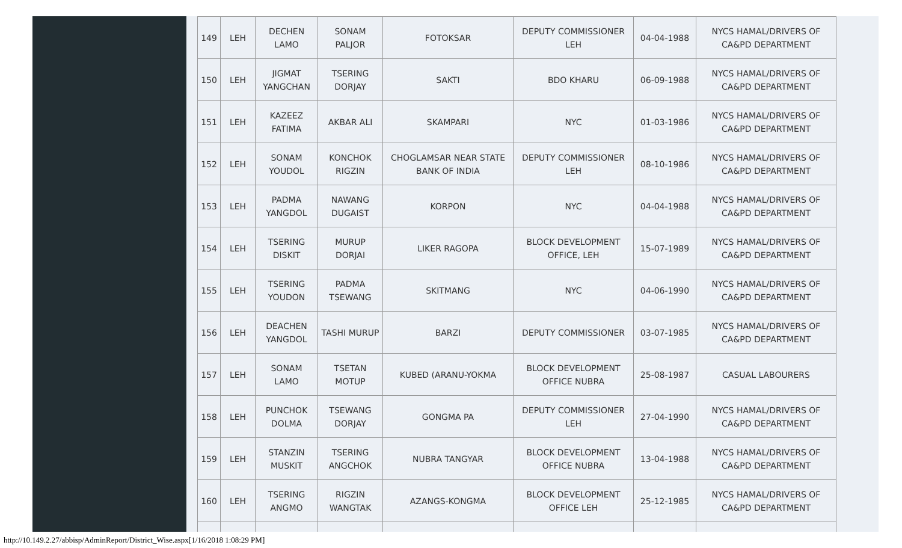| 149 | LEH | DECHEN LAMO | SONAM PALJOR | FOTOKSAR | DEPUTY COMMISSIONER LEH | 04-04-1988 | NYCS HAMAL/DRIVERS OF CA&PD DEPARTMENT |
| 150 | LEH | JIGMAT YANGCHAN | TSERING DORJAY | SAKTI | BDO KHARU | 06-09-1988 | NYCS HAMAL/DRIVERS OF CA&PD DEPARTMENT |
| 151 | LEH | KAZEEZ FATIMA | AKBAR ALI | SKAMPARI | NYC | 01-03-1986 | NYCS HAMAL/DRIVERS OF CA&PD DEPARTMENT |
| 152 | LEH | SONAM YOUDOL | KONCHOK RIGZIN | CHOGLAMSAR NEAR STATE BANK OF INDIA | DEPUTY COMMISSIONER LEH | 08-10-1986 | NYCS HAMAL/DRIVERS OF CA&PD DEPARTMENT |
| 153 | LEH | PADMA YANGDOL | NAWANG DUGAIST | KORPON | NYC | 04-04-1988 | NYCS HAMAL/DRIVERS OF CA&PD DEPARTMENT |
| 154 | LEH | TSERING DISKIT | MURUP DORJAI | LIKER RAGOPA | BLOCK DEVELOPMENT OFFICE, LEH | 15-07-1989 | NYCS HAMAL/DRIVERS OF CA&PD DEPARTMENT |
| 155 | LEH | TSERING YOUDON | PADMA TSEWANG | SKITMANG | NYC | 04-06-1990 | NYCS HAMAL/DRIVERS OF CA&PD DEPARTMENT |
| 156 | LEH | DEACHEN YANGDOL | TASHI MURUP | BARZI | DEPUTY COMMISSIONER | 03-07-1985 | NYCS HAMAL/DRIVERS OF CA&PD DEPARTMENT |
| 157 | LEH | SONAM LAMO | TSETAN MOTUP | KUBED (ARANU-YOKMA | BLOCK DEVELOPMENT OFFICE NUBRA | 25-08-1987 | CASUAL LABOURERS |
| 158 | LEH | PUNCHOK DOLMA | TSEWANG DORJAY | GONGMA PA | DEPUTY COMMISSIONER LEH | 27-04-1990 | NYCS HAMAL/DRIVERS OF CA&PD DEPARTMENT |
| 159 | LEH | STANZIN MUSKIT | TSERING ANGCHOK | NUBRA TANGYAR | BLOCK DEVELOPMENT OFFICE NUBRA | 13-04-1988 | NYCS HAMAL/DRIVERS OF CA&PD DEPARTMENT |
| 160 | LEH | TSERING ANGMO | RIGZIN WANGTAK | AZANGS-KONGMA | BLOCK DEVELOPMENT OFFICE LEH | 25-12-1985 | NYCS HAMAL/DRIVERS OF CA&PD DEPARTMENT |
http://10.149.2.27/abbisp/AdminReport/District_Wise.aspx[1/16/2018 1:08:29 PM]